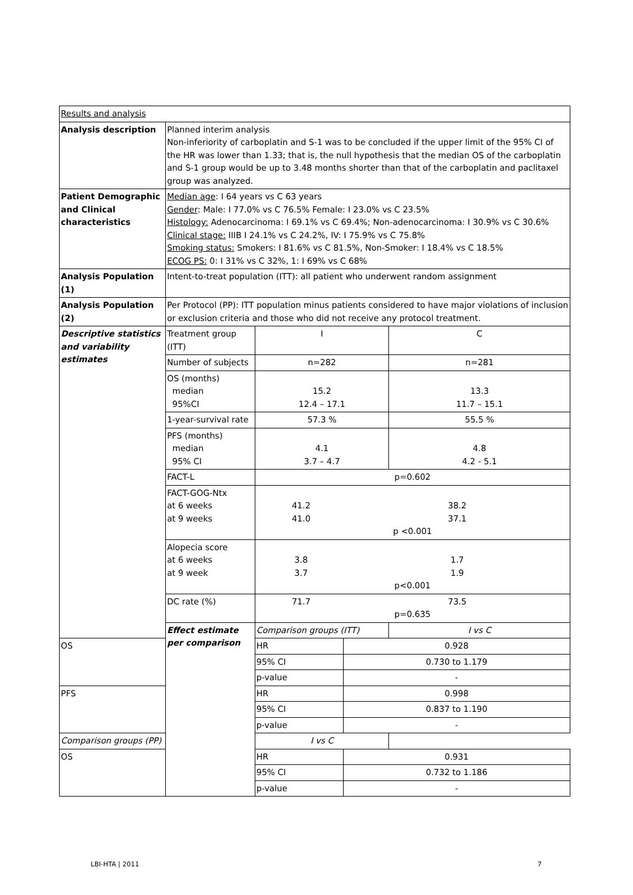| Results and analysis | | | | |
| Analysis description | Planned interim analysis Non-inferiority of carboplatin and S-1 was to be concluded if the upper limit of the 95% CI of the HR was lower than 1.33; that is, the null hypothesis that the median OS of the carboplatin and S-1 group would be up to 3.48 months shorter than that of the carboplatin and paclitaxel group was analyzed. | | | |
| Patient Demographic and Clinical characteristics | Median age : I 64 years vs C 63 years Gender : Male: I 77.0% vs C 76.5% Female: I 23.0% vs C 23.5% Histology: Adenocarcinoma: I 69.1% vs C 69.4%; Non-adenocarcinoma: I 30.9% vs C 30.6% Clinical stage: IIIB I 24.1% vs C 24.2%, IV: I 75.9% vs C 75.8% Smoking status: Smokers: I 81.6% vs C 81.5%, Non-Smoker: I 18.4% vs C 18.5% ECOG PS: 0: I 31% vs C 32%, 1: I 69% vs C 68% | | | |
| Analysis Population (1) | Intent-to-treat population (ITT): all patient who underwent random assignment | | | |
| Analysis Population (2) | Per Protocol (PP): ITT population minus patients considered to have major violations of inclusion or exclusion criteria and those who did not receive any protocol treatment. | | | |
| Descriptive statistics and variability estimates | Treatment group (ITT) | I | | C |
| | Number of subjects | n=282 | | n=281 |
| | OS (months) median 95%CI | 15.2 12.4 – 17.1 | | 13.3 11.7 – 15.1 |
| | 1-year-survival rate | 57.3 % | | 55.5 % |
| | PFS (months) median 95% CI | 4.1 3.7 – 4.7 | | 4.8 4.2 - 5.1 |
| | FACT-L | p=0.602 | | |
| | FACT-GOG-Ntx at 6 weeks at 9 weeks | 41.2 41.0 38.2 37.1 p <0.001 | | |
| | Alopecia score at 6 weeks at 9 week | 3.8 3.7 1.7 1.9 p<0.001 | | |
| | DC rate (%) | 71.7 73.5 p=0.635 | | |
| | Effect estimate per comparison | Comparison groups (ITT) | | I vs C |
| OS | | HR | 0.928 | |
| | | 95% CI | 0.730 to 1.179 | |
| | | p-value | - | |
| PFS | | HR | 0.998 | |
| | | 95% CI | 0.837 to 1.190 | |
| | | p-value | - | |
| Comparison groups (PP) | | I vs C | | |
| OS | | HR | 0.931 | |
| | | 95% CI | 0.732 to 1.186 | |
| | | p-value | - | |
LBI-HTA | 2011 7